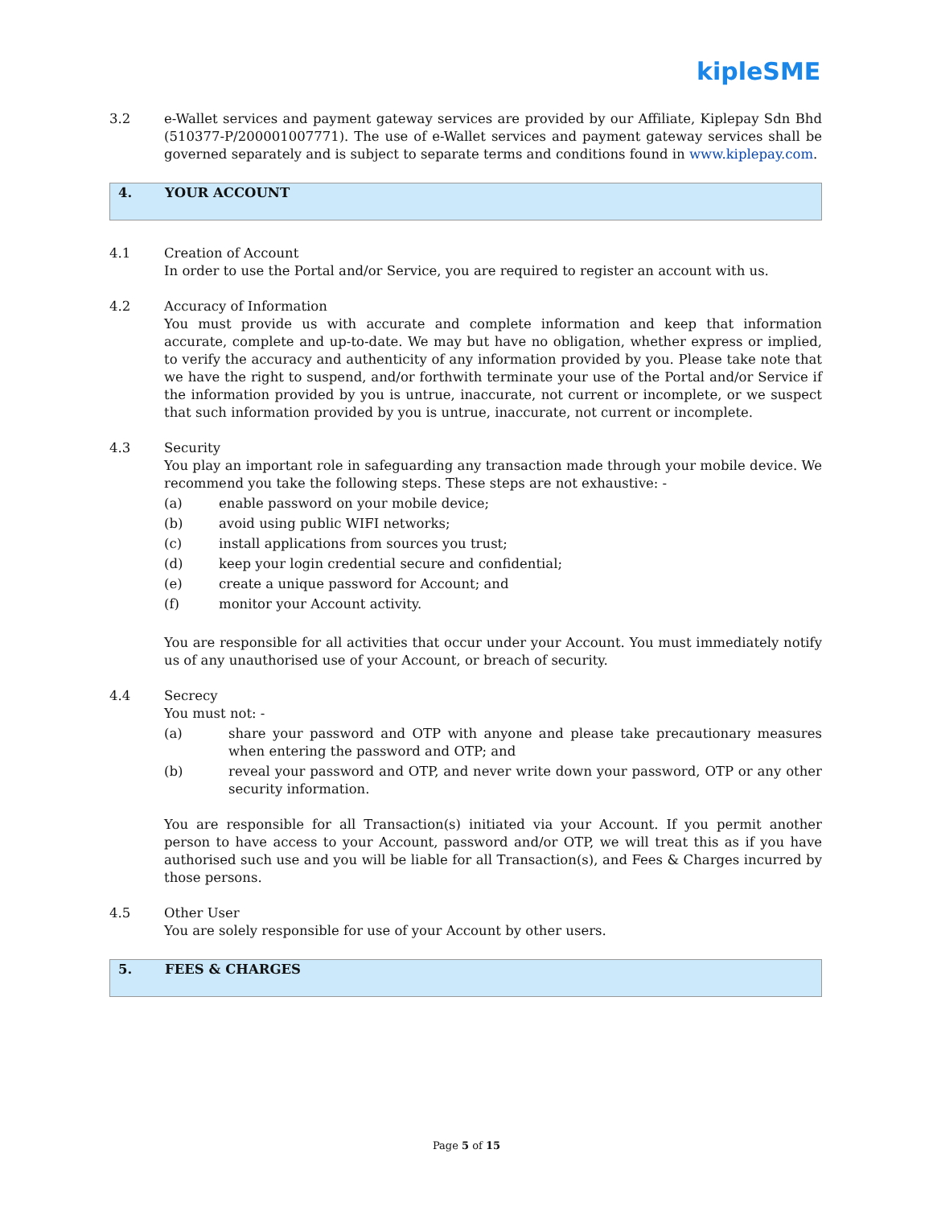kipleSME
3.2 e-Wallet services and payment gateway services are provided by our Affiliate, Kiplepay Sdn Bhd (510377-P/200001007771). The use of e-Wallet services and payment gateway services shall be governed separately and is subject to separate terms and conditions found in www.kiplepay.com.
4. YOUR ACCOUNT
4.1 Creation of Account
In order to use the Portal and/or Service, you are required to register an account with us.
4.2 Accuracy of Information
You must provide us with accurate and complete information and keep that information accurate, complete and up-to-date. We may but have no obligation, whether express or implied, to verify the accuracy and authenticity of any information provided by you. Please take note that we have the right to suspend, and/or forthwith terminate your use of the Portal and/or Service if the information provided by you is untrue, inaccurate, not current or incomplete, or we suspect that such information provided by you is untrue, inaccurate, not current or incomplete.
4.3 Security
You play an important role in safeguarding any transaction made through your mobile device. We recommend you take the following steps. These steps are not exhaustive: -
(a) enable password on your mobile device;
(b) avoid using public WIFI networks;
(c) install applications from sources you trust;
(d) keep your login credential secure and confidential;
(e) create a unique password for Account; and
(f) monitor your Account activity.
You are responsible for all activities that occur under your Account. You must immediately notify us of any unauthorised use of your Account, or breach of security.
4.4 Secrecy
You must not: -
(a) share your password and OTP with anyone and please take precautionary measures when entering the password and OTP; and
(b) reveal your password and OTP, and never write down your password, OTP or any other security information.
You are responsible for all Transaction(s) initiated via your Account. If you permit another person to have access to your Account, password and/or OTP, we will treat this as if you have authorised such use and you will be liable for all Transaction(s), and Fees & Charges incurred by those persons.
4.5 Other User
You are solely responsible for use of your Account by other users.
5. FEES & CHARGES
Page 5 of 15